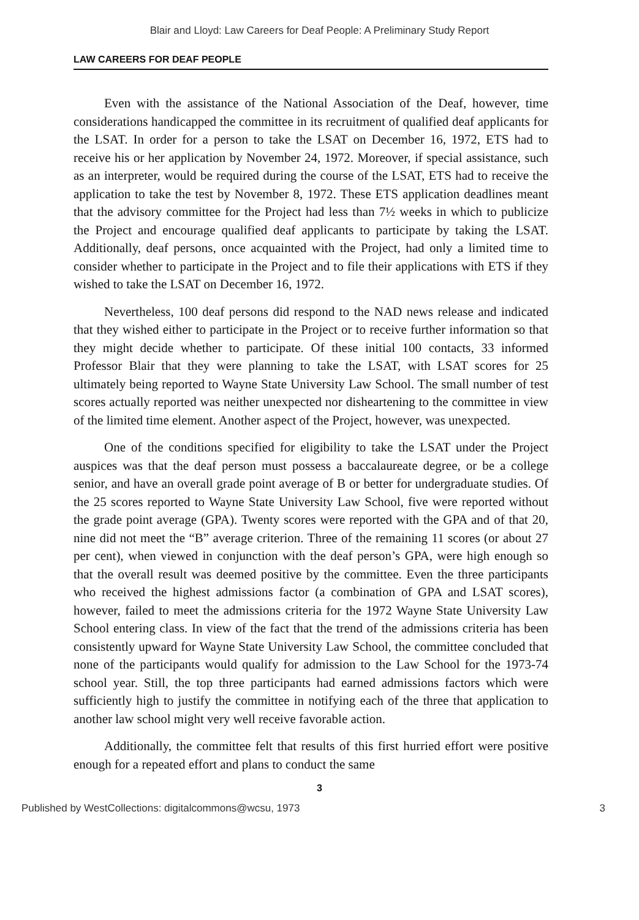Blair and Lloyd: Law Careers for Deaf People: A Preliminary Study Report
LAW CAREERS FOR DEAF PEOPLE
Even with the assistance of the National Association of the Deaf, however, time considerations handicapped the committee in its recruitment of qualified deaf applicants for the LSAT. In order for a person to take the LSAT on December 16, 1972, ETS had to receive his or her application by November 24, 1972. Moreover, if special assistance, such as an interpreter, would be required during the course of the LSAT, ETS had to receive the application to take the test by November 8, 1972. These ETS application deadlines meant that the advisory committee for the Project had less than 7½ weeks in which to publicize the Project and encourage qualified deaf applicants to participate by taking the LSAT. Additionally, deaf persons, once acquainted with the Project, had only a limited time to consider whether to participate in the Project and to file their applications with ETS if they wished to take the LSAT on December 16, 1972.
Nevertheless, 100 deaf persons did respond to the NAD news release and indicated that they wished either to participate in the Project or to receive further information so that they might decide whether to participate. Of these initial 100 contacts, 33 informed Professor Blair that they were planning to take the LSAT, with LSAT scores for 25 ultimately being reported to Wayne State University Law School. The small number of test scores actually reported was neither unexpected nor disheartening to the committee in view of the limited time element. Another aspect of the Project, however, was unexpected.
One of the conditions specified for eligibility to take the LSAT under the Project auspices was that the deaf person must possess a baccalaureate degree, or be a college senior, and have an overall grade point average of B or better for undergraduate studies. Of the 25 scores reported to Wayne State University Law School, five were reported without the grade point average (GPA). Twenty scores were reported with the GPA and of that 20, nine did not meet the “B” average criterion. Three of the remaining 11 scores (or about 27 per cent), when viewed in conjunction with the deaf person’s GPA, were high enough so that the overall result was deemed positive by the committee. Even the three participants who received the highest admissions factor (a combination of GPA and LSAT scores), however, failed to meet the admissions criteria for the 1972 Wayne State University Law School entering class. In view of the fact that the trend of the admissions criteria has been consistently upward for Wayne State University Law School, the committee concluded that none of the participants would qualify for admission to the Law School for the 1973-74 school year. Still, the top three participants had earned admissions factors which were sufficiently high to justify the committee in notifying each of the three that application to another law school might very well receive favorable action.
Additionally, the committee felt that results of this first hurried effort were positive enough for a repeated effort and plans to conduct the same
3
Published by WestCollections: digitalcommons@wcsu, 1973 3